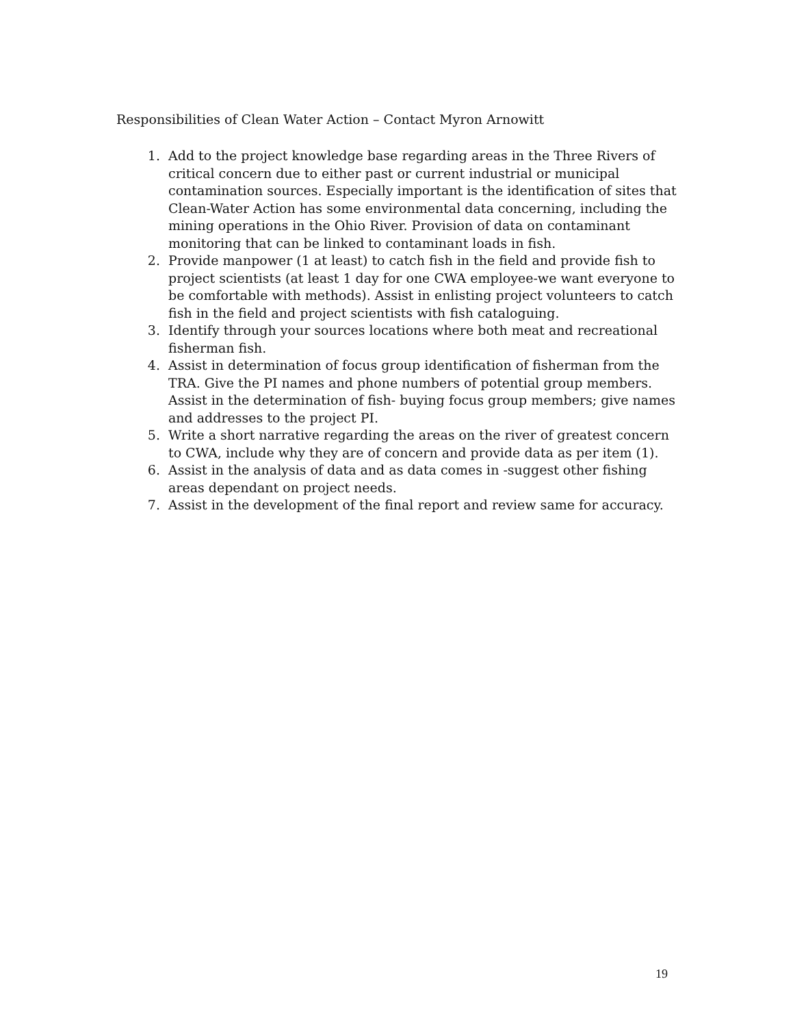Responsibilities of Clean Water Action – Contact Myron Arnowitt
1. Add to the project knowledge base regarding areas in the Three Rivers of critical concern due to either past or current industrial or municipal contamination sources. Especially important is the identification of sites that Clean-Water Action has some environmental data concerning, including the mining operations in the Ohio River. Provision of data on contaminant monitoring that can be linked to contaminant loads in fish.
2. Provide manpower (1 at least) to catch fish in the field and provide fish to project scientists (at least 1 day for one CWA employee-we want everyone to be comfortable with methods). Assist in enlisting project volunteers to catch fish in the field and project scientists with fish cataloguing.
3. Identify through your sources locations where both meat and recreational fisherman fish.
4. Assist in determination of focus group identification of fisherman from the TRA. Give the PI names and phone numbers of potential group members. Assist in the determination of fish- buying focus group members; give names and addresses to the project PI.
5. Write a short narrative regarding the areas on the river of greatest concern to CWA, include why they are of concern and provide data as per item (1).
6. Assist in the analysis of data and as data comes in -suggest other fishing areas dependant on project needs.
7. Assist in the development of the final report and review same for accuracy.
19